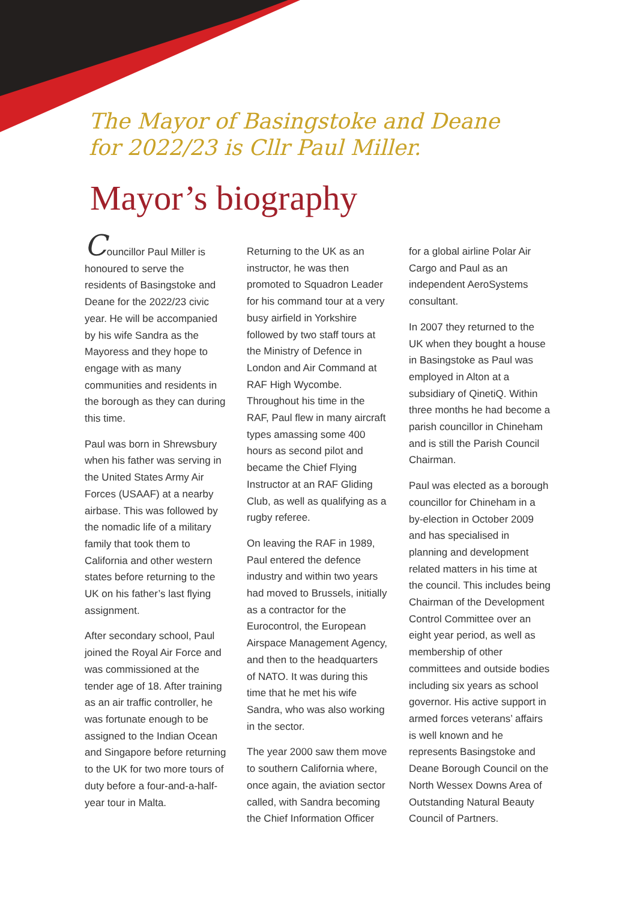The Mayor of Basingstoke and Deane
for 2022/23 is Cllr Paul Miller.
Mayor’s biography
Councillor Paul Miller is honoured to serve the residents of Basingstoke and Deane for the 2022/23 civic year. He will be accompanied by his wife Sandra as the Mayoress and they hope to engage with as many communities and residents in the borough as they can during this time.
Paul was born in Shrewsbury when his father was serving in the United States Army Air Forces (USAAF) at a nearby airbase. This was followed by the nomadic life of a military family that took them to California and other western states before returning to the UK on his father’s last flying assignment.
After secondary school, Paul joined the Royal Air Force and was commissioned at the tender age of 18. After training as an air traffic controller, he was fortunate enough to be assigned to the Indian Ocean and Singapore before returning to the UK for two more tours of duty before a four-and-a-half-year tour in Malta.
Returning to the UK as an instructor, he was then promoted to Squadron Leader for his command tour at a very busy airfield in Yorkshire followed by two staff tours at the Ministry of Defence in London and Air Command at RAF High Wycombe. Throughout his time in the RAF, Paul flew in many aircraft types amassing some 400 hours as second pilot and became the Chief Flying Instructor at an RAF Gliding Club, as well as qualifying as a rugby referee.
On leaving the RAF in 1989, Paul entered the defence industry and within two years had moved to Brussels, initially as a contractor for the Eurocontrol, the European Airspace Management Agency, and then to the headquarters of NATO. It was during this time that he met his wife Sandra, who was also working in the sector.
The year 2000 saw them move to southern California where, once again, the aviation sector called, with Sandra becoming the Chief Information Officer
for a global airline Polar Air Cargo and Paul as an independent AeroSystems consultant.
In 2007 they returned to the UK when they bought a house in Basingstoke as Paul was employed in Alton at a subsidiary of QinetiQ. Within three months he had become a parish councillor in Chineham and is still the Parish Council Chairman.
Paul was elected as a borough councillor for Chineham in a by-election in October 2009 and has specialised in planning and development related matters in his time at the council. This includes being Chairman of the Development Control Committee over an eight year period, as well as membership of other committees and outside bodies including six years as school governor. His active support in armed forces veterans’ affairs is well known and he represents Basingstoke and Deane Borough Council on the North Wessex Downs Area of Outstanding Natural Beauty Council of Partners.